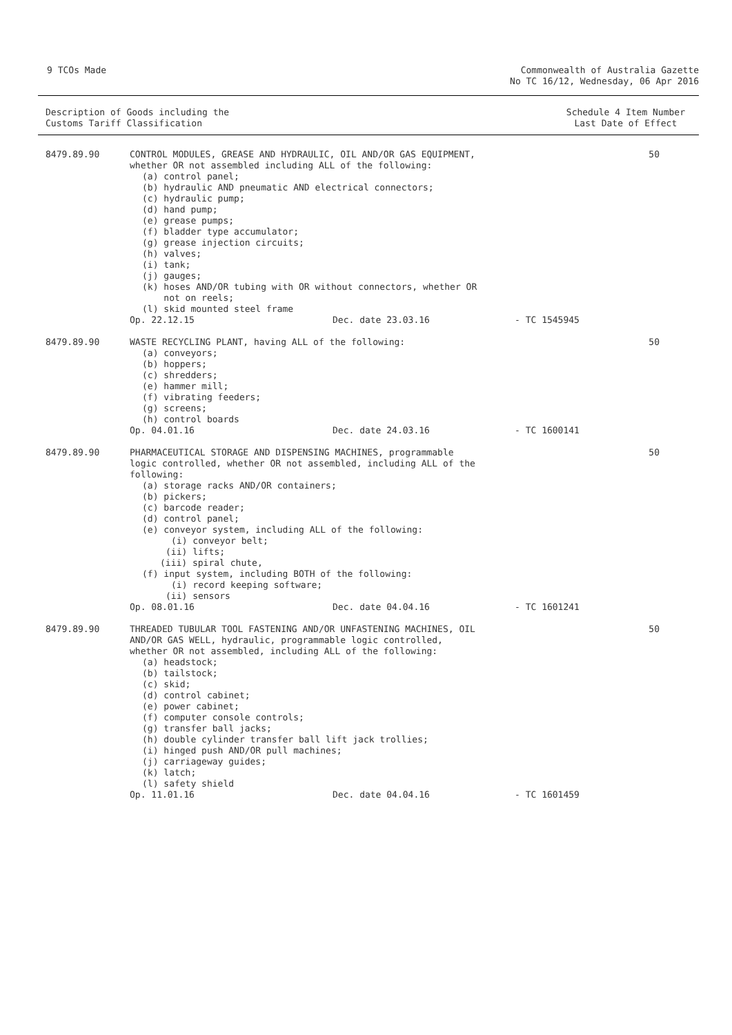9 TCOs Made Commonwealth of Australia Gazette
No TC 16/12, Wednesday, 06 Apr 2016
Description of Goods including the
Customs Tariff Classification
Schedule 4 Item Number
Last Date of Effect
| 8479.89.90 | CONTROL MODULES, GREASE AND HYDRAULIC, OIL AND/OR GAS EQUIPMENT, whether OR not assembled including ALL of the following: (a) control panel; (b) hydraulic AND pneumatic AND electrical connectors; (c) hydraulic pump; (d) hand pump; (e) grease pumps; (f) bladder type accumulator; (g) grease injection circuits; (h) valves; (i) tank; (j) gauges; (k) hoses AND/OR tubing with OR without connectors, whether OR not on reels; (l) skid mounted steel frame Op. 22.12.15 Dec. date 23.03.16 - TC 1545945 | 50 |
| 8479.89.90 | WASTE RECYCLING PLANT, having ALL of the following: (a) conveyors; (b) hoppers; (c) shredders; (e) hammer mill; (f) vibrating feeders; (g) screens; (h) control boards Op. 04.01.16 Dec. date 24.03.16 - TC 1600141 | 50 |
| 8479.89.90 | PHARMACEUTICAL STORAGE AND DISPENSING MACHINES, programmable logic controlled, whether OR not assembled, including ALL of the following: (a) storage racks AND/OR containers; (b) pickers; (c) barcode reader; (d) control panel; (e) conveyor system, including ALL of the following: (i) conveyor belt; (ii) lifts; (iii) spiral chute, (f) input system, including BOTH of the following: (i) record keeping software; (ii) sensors Op. 08.01.16 Dec. date 04.04.16 - TC 1601241 | 50 |
| 8479.89.90 | THREADED TUBULAR TOOL FASTENING AND/OR UNFASTENING MACHINES, OIL AND/OR GAS WELL, hydraulic, programmable logic controlled, whether OR not assembled, including ALL of the following: (a) headstock; (b) tailstock; (c) skid; (d) control cabinet; (e) power cabinet; (f) computer console controls; (g) transfer ball jacks; (h) double cylinder transfer ball lift jack trollies; (i) hinged push AND/OR pull machines; (j) carriageway guides; (k) latch; (l) safety shield Op. 11.01.16 Dec. date 04.04.16 - TC 1601459 | 50 |